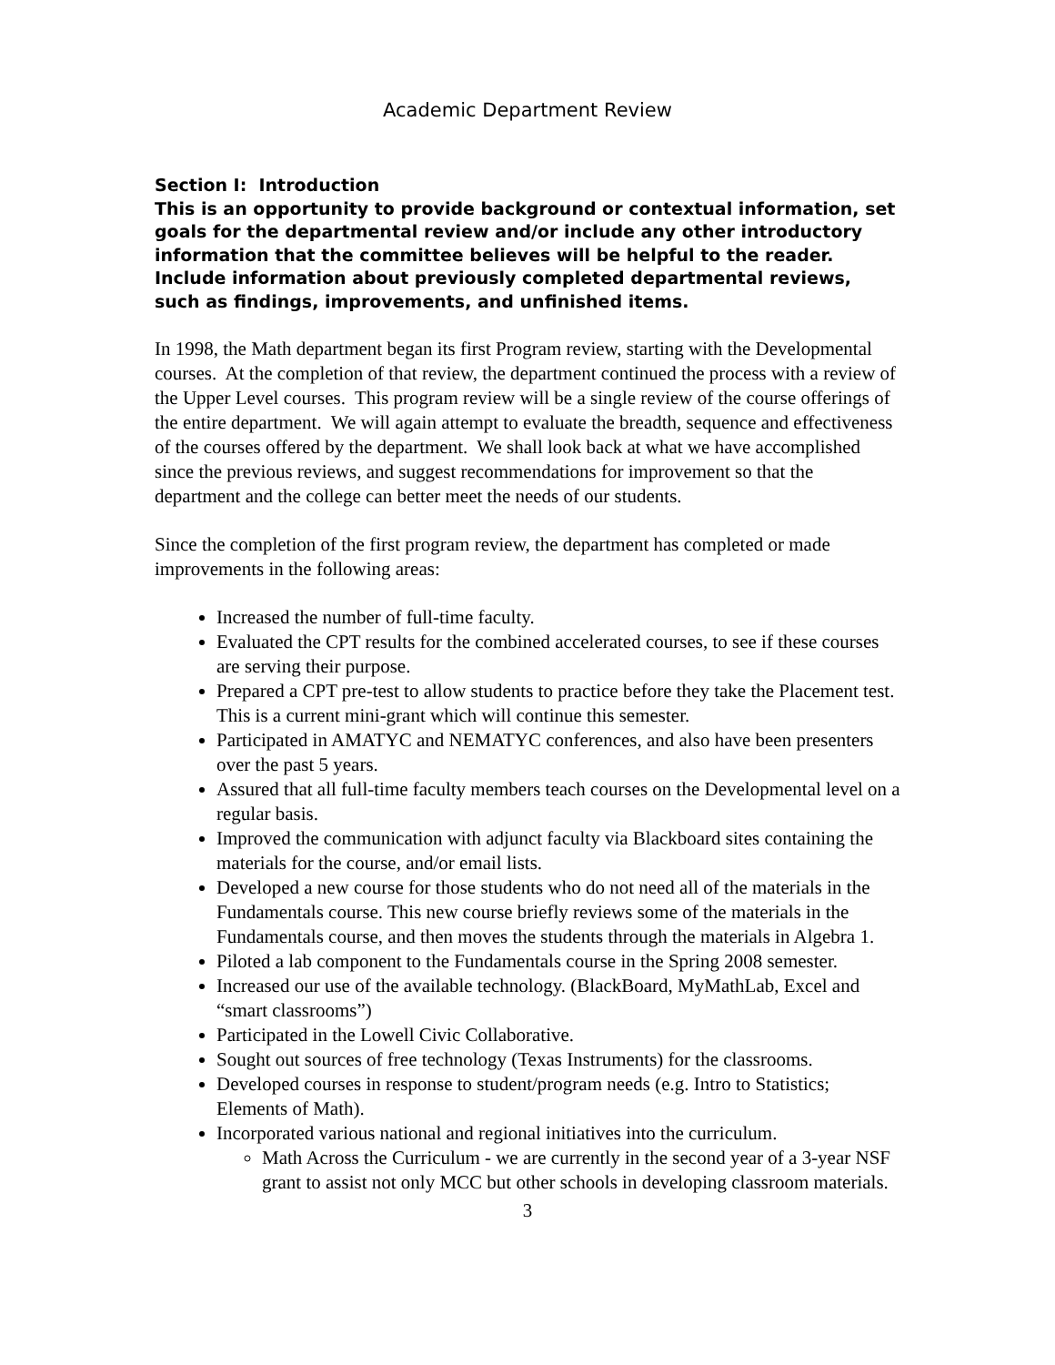Academic Department Review
Section I: Introduction
This is an opportunity to provide background or contextual information, set goals for the departmental review and/or include any other introductory information that the committee believes will be helpful to the reader. Include information about previously completed departmental reviews, such as findings, improvements, and unfinished items.
In 1998, the Math department began its first Program review, starting with the Developmental courses. At the completion of that review, the department continued the process with a review of the Upper Level courses. This program review will be a single review of the course offerings of the entire department. We will again attempt to evaluate the breadth, sequence and effectiveness of the courses offered by the department. We shall look back at what we have accomplished since the previous reviews, and suggest recommendations for improvement so that the department and the college can better meet the needs of our students.
Since the completion of the first program review, the department has completed or made improvements in the following areas:
Increased the number of full-time faculty.
Evaluated the CPT results for the combined accelerated courses, to see if these courses are serving their purpose.
Prepared a CPT pre-test to allow students to practice before they take the Placement test. This is a current mini-grant which will continue this semester.
Participated in AMATYC and NEMATYC conferences, and also have been presenters over the past 5 years.
Assured that all full-time faculty members teach courses on the Developmental level on a regular basis.
Improved the communication with adjunct faculty via Blackboard sites containing the materials for the course, and/or email lists.
Developed a new course for those students who do not need all of the materials in the Fundamentals course. This new course briefly reviews some of the materials in the Fundamentals course, and then moves the students through the materials in Algebra 1.
Piloted a lab component to the Fundamentals course in the Spring 2008 semester.
Increased our use of the available technology. (BlackBoard, MyMathLab, Excel and “smart classrooms”)
Participated in the Lowell Civic Collaborative.
Sought out sources of free technology (Texas Instruments) for the classrooms.
Developed courses in response to student/program needs (e.g. Intro to Statistics; Elements of Math).
Incorporated various national and regional initiatives into the curriculum.
Math Across the Curriculum - we are currently in the second year of a 3-year NSF grant to assist not only MCC but other schools in developing classroom materials.
3